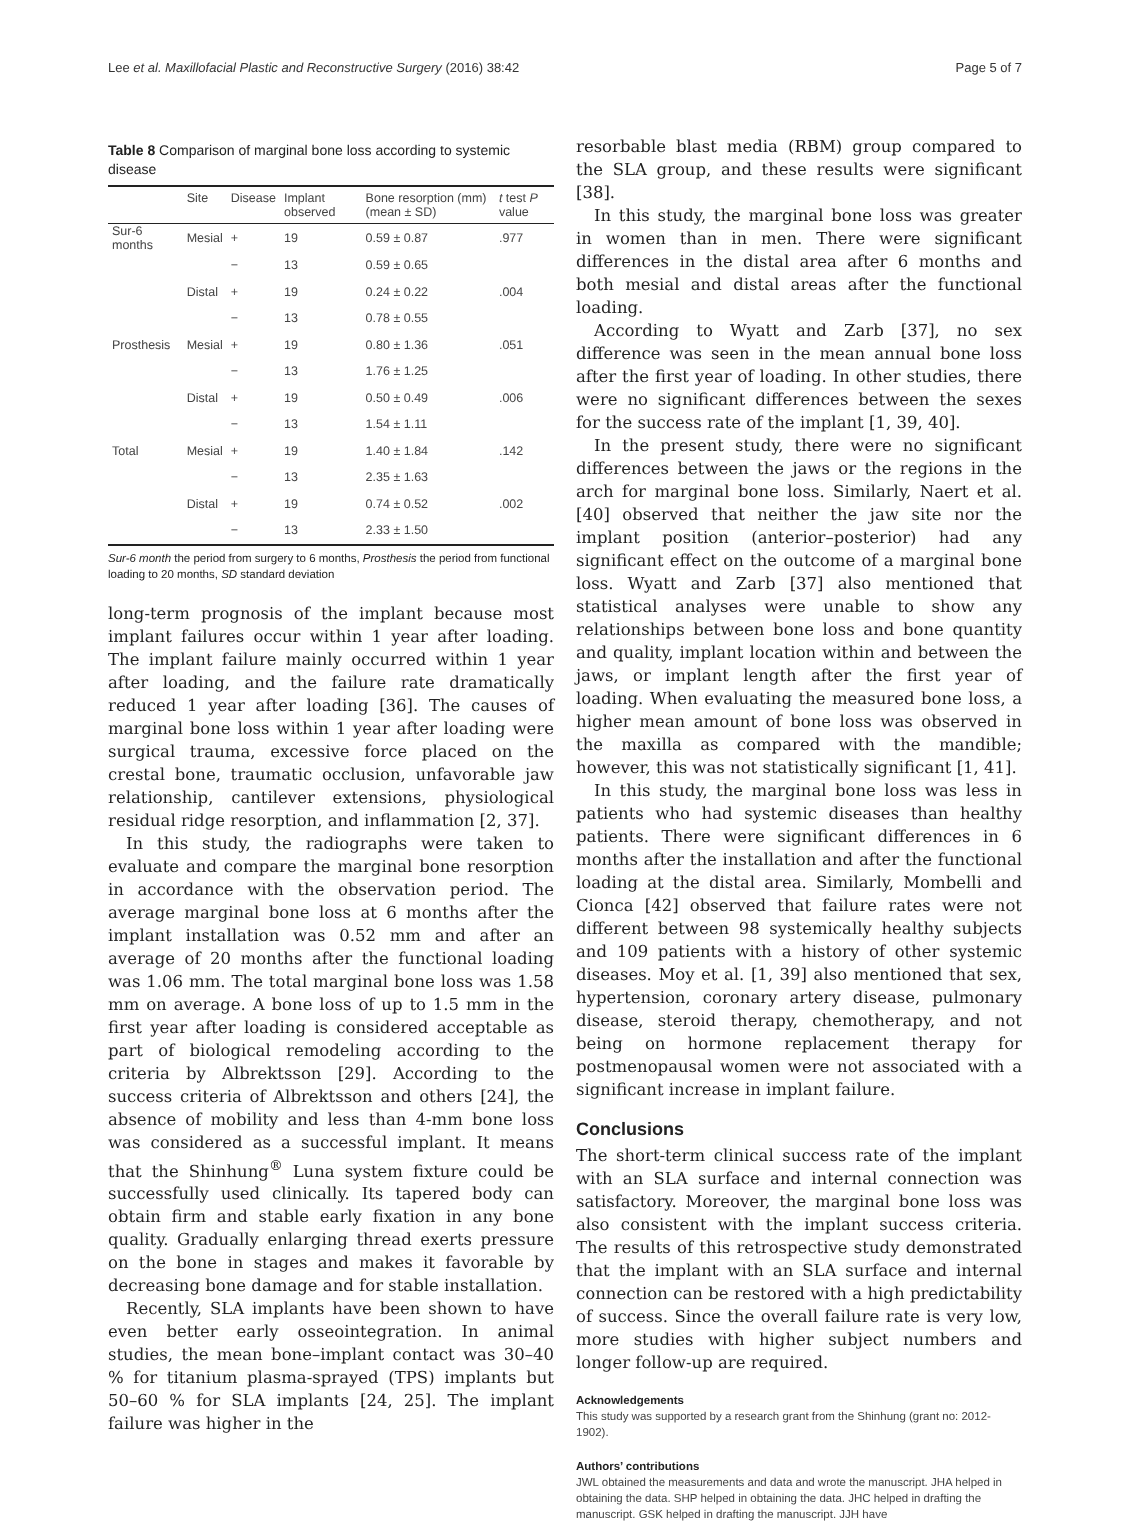Lee et al. Maxillofacial Plastic and Reconstructive Surgery (2016) 38:42 Page 5 of 7
Table 8 Comparison of marginal bone loss according to systemic disease
| | Site | Disease | Implant observed | Bone resorption (mm) (mean ± SD) | t test P value |
| --- | --- | --- | --- | --- | --- |
| Sur-6 months | Mesial | + | 19 | 0.59 ± 0.87 | .977 |
| | | − | 13 | 0.59 ± 0.65 | |
| | Distal | + | 19 | 0.24 ± 0.22 | .004 |
| | | − | 13 | 0.78 ± 0.55 | |
| Prosthesis | Mesial | + | 19 | 0.80 ± 1.36 | .051 |
| | | − | 13 | 1.76 ± 1.25 | |
| | Distal | + | 19 | 0.50 ± 0.49 | .006 |
| | | − | 13 | 1.54 ± 1.11 | |
| Total | Mesial | + | 19 | 1.40 ± 1.84 | .142 |
| | | − | 13 | 2.35 ± 1.63 | |
| | Distal | + | 19 | 0.74 ± 0.52 | .002 |
| | | − | 13 | 2.33 ± 1.50 | |
Sur-6 month the period from surgery to 6 months, Prosthesis the period from functional loading to 20 months, SD standard deviation
long-term prognosis of the implant because most implant failures occur within 1 year after loading. The implant failure mainly occurred within 1 year after loading, and the failure rate dramatically reduced 1 year after loading [36]. The causes of marginal bone loss within 1 year after loading were surgical trauma, excessive force placed on the crestal bone, traumatic occlusion, unfavorable jaw relationship, cantilever extensions, physiological residual ridge resorption, and inflammation [2, 37].
In this study, the radiographs were taken to evaluate and compare the marginal bone resorption in accordance with the observation period. The average marginal bone loss at 6 months after the implant installation was 0.52 mm and after an average of 20 months after the functional loading was 1.06 mm. The total marginal bone loss was 1.58 mm on average. A bone loss of up to 1.5 mm in the first year after loading is considered acceptable as part of biological remodeling according to the criteria by Albrektsson [29]. According to the success criteria of Albrektsson and others [24], the absence of mobility and less than 4-mm bone loss was considered as a successful implant. It means that the Shinhung<sup>®</sup> Luna system fixture could be successfully used clinically. Its tapered body can obtain firm and stable early fixation in any bone quality. Gradually enlarging thread exerts pressure on the bone in stages and makes it favorable by decreasing bone damage and for stable installation.
Recently, SLA implants have been shown to have even better early osseointegration. In animal studies, the mean bone–implant contact was 30–40 % for titanium plasma-sprayed (TPS) implants but 50–60 % for SLA implants [24, 25]. The implant failure was higher in the
resorbable blast media (RBM) group compared to the SLA group, and these results were significant [38].
In this study, the marginal bone loss was greater in women than in men. There were significant differences in the distal area after 6 months and both mesial and distal areas after the functional loading.
According to Wyatt and Zarb [37], no sex difference was seen in the mean annual bone loss after the first year of loading. In other studies, there were no significant differences between the sexes for the success rate of the implant [1, 39, 40].
In the present study, there were no significant differences between the jaws or the regions in the arch for marginal bone loss. Similarly, Naert et al. [40] observed that neither the jaw site nor the implant position (anterior–posterior) had any significant effect on the outcome of a marginal bone loss. Wyatt and Zarb [37] also mentioned that statistical analyses were unable to show any relationships between bone loss and bone quantity and quality, implant location within and between the jaws, or implant length after the first year of loading. When evaluating the measured bone loss, a higher mean amount of bone loss was observed in the maxilla as compared with the mandible; however, this was not statistically significant [1, 41].
In this study, the marginal bone loss was less in patients who had systemic diseases than healthy patients. There were significant differences in 6 months after the installation and after the functional loading at the distal area. Similarly, Mombelli and Cionca [42] observed that failure rates were not different between 98 systemically healthy subjects and 109 patients with a history of other systemic diseases. Moy et al. [1, 39] also mentioned that sex, hypertension, coronary artery disease, pulmonary disease, steroid therapy, chemotherapy, and not being on hormone replacement therapy for postmenopausal women were not associated with a significant increase in implant failure.
Conclusions
The short-term clinical success rate of the implant with an SLA surface and internal connection was satisfactory. Moreover, the marginal bone loss was also consistent with the implant success criteria. The results of this retrospective study demonstrated that the implant with an SLA surface and internal connection can be restored with a high predictability of success. Since the overall failure rate is very low, more studies with higher subject numbers and longer follow-up are required.
Acknowledgements
This study was supported by a research grant from the Shinhung (grant no: 2012-1902).
Authors’ contributions
JWL obtained the measurements and data and wrote the manuscript. JHA helped in obtaining the data. SHP helped in obtaining the data. JHC helped in drafting the manuscript. GSK helped in drafting the manuscript. JJH have